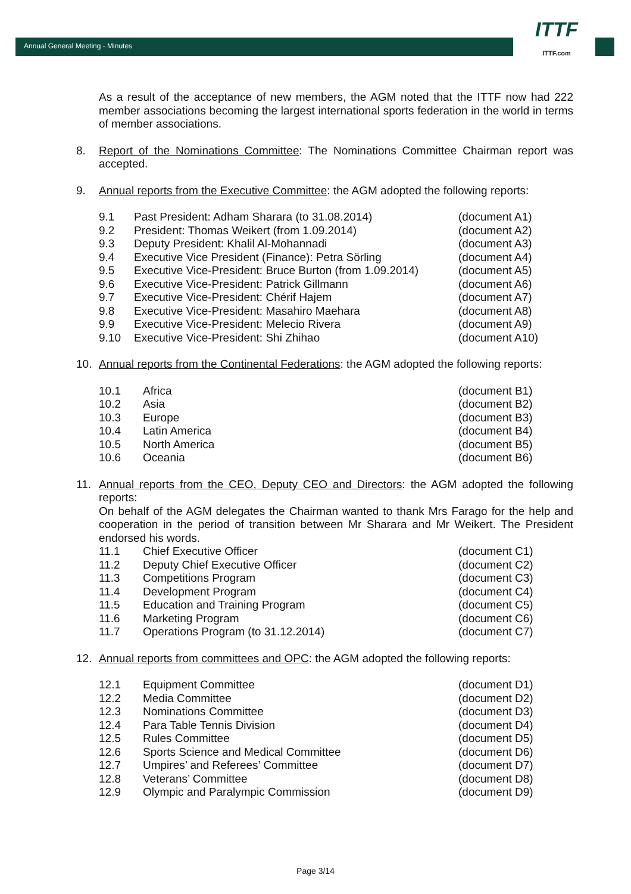Annual General Meeting - Minutes
ITTF
ITTF.com
As a result of the acceptance of new members, the AGM noted that the ITTF now had 222 member associations becoming the largest international sports federation in the world in terms of member associations.
8. Report of the Nominations Committee: The Nominations Committee Chairman report was accepted.
9. Annual reports from the Executive Committee: the AGM adopted the following reports:
| 9.1 | Past President: Adham Sharara (to 31.08.2014) | (document A1) |
| 9.2 | President: Thomas Weikert (from 1.09.2014) | (document A2) |
| 9.3 | Deputy President: Khalil Al-Mohannadi | (document A3) |
| 9.4 | Executive Vice President (Finance): Petra Sörling | (document A4) |
| 9.5 | Executive Vice-President: Bruce Burton (from 1.09.2014) | (document A5) |
| 9.6 | Executive Vice-President: Patrick Gillmann | (document A6) |
| 9.7 | Executive Vice-President: Chérif Hajem | (document A7) |
| 9.8 | Executive Vice-President: Masahiro Maehara | (document A8) |
| 9.9 | Executive Vice-President: Melecio Rivera | (document A9) |
| 9.10 | Executive Vice-President: Shi Zhihao | (document A10) |
10. Annual reports from the Continental Federations: the AGM adopted the following reports:
| 10.1 | Africa | (document B1) |
| 10.2 | Asia | (document B2) |
| 10.3 | Europe | (document B3) |
| 10.4 | Latin America | (document B4) |
| 10.5 | North America | (document B5) |
| 10.6 | Oceania | (document B6) |
11. Annual reports from the CEO, Deputy CEO and Directors: the AGM adopted the following reports:
On behalf of the AGM delegates the Chairman wanted to thank Mrs Farago for the help and cooperation in the period of transition between Mr Sharara and Mr Weikert. The President endorsed his words.
| 11.1 | Chief Executive Officer | (document C1) |
| 11.2 | Deputy Chief Executive Officer | (document C2) |
| 11.3 | Competitions Program | (document C3) |
| 11.4 | Development Program | (document C4) |
| 11.5 | Education and Training Program | (document C5) |
| 11.6 | Marketing Program | (document C6) |
| 11.7 | Operations Program (to 31.12.2014) | (document C7) |
12. Annual reports from committees and OPC: the AGM adopted the following reports:
| 12.1 | Equipment Committee | (document D1) |
| 12.2 | Media Committee | (document D2) |
| 12.3 | Nominations Committee | (document D3) |
| 12.4 | Para Table Tennis Division | (document D4) |
| 12.5 | Rules Committee | (document D5) |
| 12.6 | Sports Science and Medical Committee | (document D6) |
| 12.7 | Umpires’ and Referees’ Committee | (document D7) |
| 12.8 | Veterans’ Committee | (document D8) |
| 12.9 | Olympic and Paralympic Commission | (document D9) |
Page 3/14